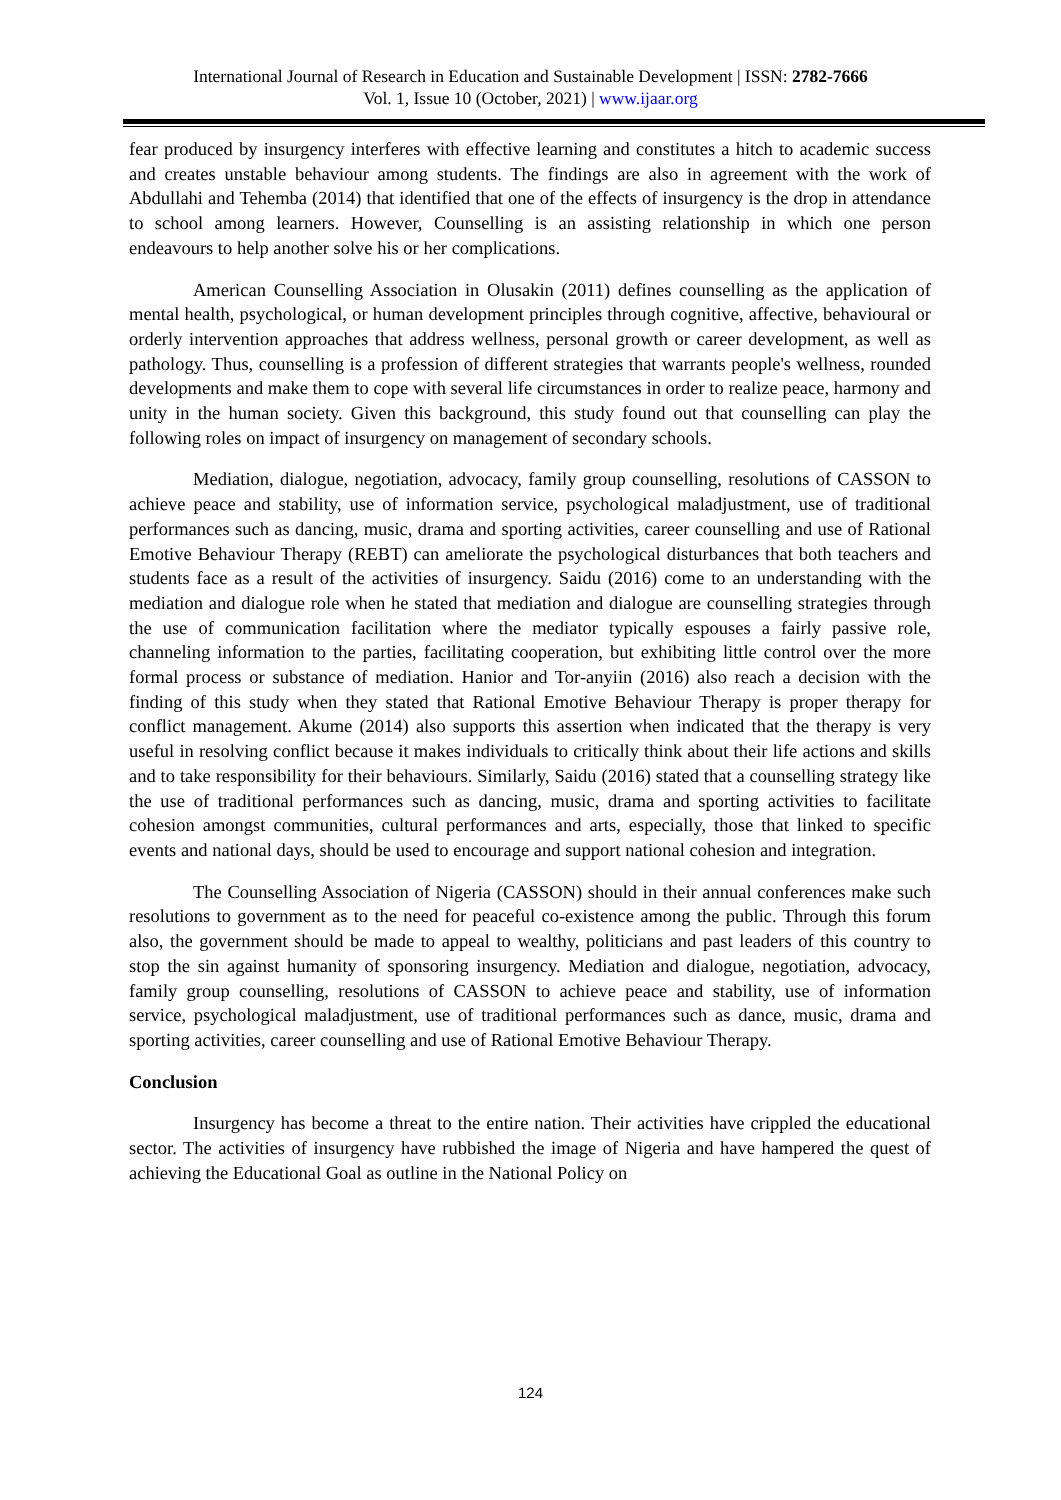International Journal of Research in Education and Sustainable Development | ISSN: 2782-7666
Vol. 1, Issue 10 (October, 2021) | www.ijaar.org
fear produced by insurgency interferes with effective learning and constitutes a hitch to academic success and creates unstable behaviour among students. The findings are also in agreement with the work of Abdullahi and Tehemba (2014) that identified that one of the effects of insurgency is the drop in attendance to school among learners. However, Counselling is an assisting relationship in which one person endeavours to help another solve his or her complications.
American Counselling Association in Olusakin (2011) defines counselling as the application of mental health, psychological, or human development principles through cognitive, affective, behavioural or orderly intervention approaches that address wellness, personal growth or career development, as well as pathology. Thus, counselling is a profession of different strategies that warrants people's wellness, rounded developments and make them to cope with several life circumstances in order to realize peace, harmony and unity in the human society. Given this background, this study found out that counselling can play the following roles on impact of insurgency on management of secondary schools.
Mediation, dialogue, negotiation, advocacy, family group counselling, resolutions of CASSON to achieve peace and stability, use of information service, psychological maladjustment, use of traditional performances such as dancing, music, drama and sporting activities, career counselling and use of Rational Emotive Behaviour Therapy (REBT) can ameliorate the psychological disturbances that both teachers and students face as a result of the activities of insurgency. Saidu (2016) come to an understanding with the mediation and dialogue role when he stated that mediation and dialogue are counselling strategies through the use of communication facilitation where the mediator typically espouses a fairly passive role, channeling information to the parties, facilitating cooperation, but exhibiting little control over the more formal process or substance of mediation. Hanior and Tor-anyiin (2016) also reach a decision with the finding of this study when they stated that Rational Emotive Behaviour Therapy is proper therapy for conflict management. Akume (2014) also supports this assertion when indicated that the therapy is very useful in resolving conflict because it makes individuals to critically think about their life actions and skills and to take responsibility for their behaviours. Similarly, Saidu (2016) stated that a counselling strategy like the use of traditional performances such as dancing, music, drama and sporting activities to facilitate cohesion amongst communities, cultural performances and arts, especially, those that linked to specific events and national days, should be used to encourage and support national cohesion and integration.
The Counselling Association of Nigeria (CASSON) should in their annual conferences make such resolutions to government as to the need for peaceful co-existence among the public. Through this forum also, the government should be made to appeal to wealthy, politicians and past leaders of this country to stop the sin against humanity of sponsoring insurgency. Mediation and dialogue, negotiation, advocacy, family group counselling, resolutions of CASSON to achieve peace and stability, use of information service, psychological maladjustment, use of traditional performances such as dance, music, drama and sporting activities, career counselling and use of Rational Emotive Behaviour Therapy.
Conclusion
Insurgency has become a threat to the entire nation. Their activities have crippled the educational sector. The activities of insurgency have rubbished the image of Nigeria and have hampered the quest of achieving the Educational Goal as outline in the National Policy on
124